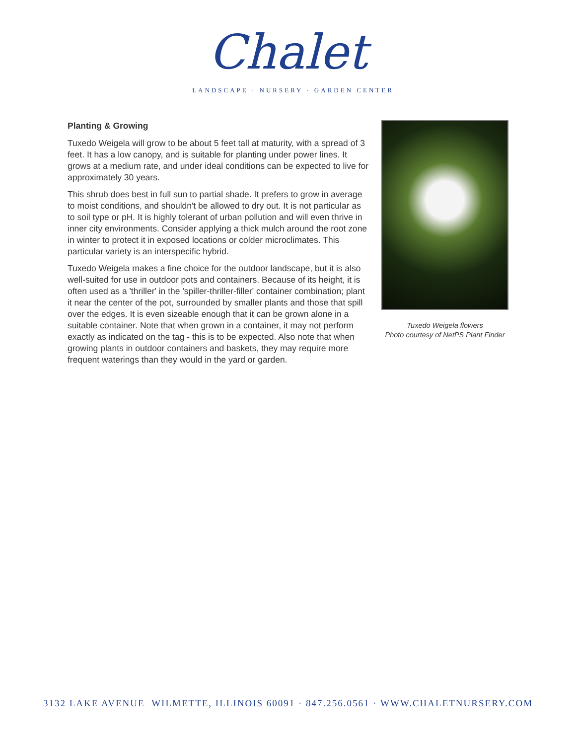Chalet
LANDSCAPE · NURSERY · GARDEN CENTER
Planting & Growing
Tuxedo Weigela will grow to be about 5 feet tall at maturity, with a spread of 3 feet. It has a low canopy, and is suitable for planting under power lines. It grows at a medium rate, and under ideal conditions can be expected to live for approximately 30 years.
This shrub does best in full sun to partial shade. It prefers to grow in average to moist conditions, and shouldn't be allowed to dry out. It is not particular as to soil type or pH. It is highly tolerant of urban pollution and will even thrive in inner city environments. Consider applying a thick mulch around the root zone in winter to protect it in exposed locations or colder microclimates. This particular variety is an interspecific hybrid.
Tuxedo Weigela makes a fine choice for the outdoor landscape, but it is also well-suited for use in outdoor pots and containers. Because of its height, it is often used as a 'thriller' in the 'spiller-thriller-filler' container combination; plant it near the center of the pot, surrounded by smaller plants and those that spill over the edges. It is even sizeable enough that it can be grown alone in a suitable container. Note that when grown in a container, it may not perform exactly as indicated on the tag - this is to be expected. Also note that when growing plants in outdoor containers and baskets, they may require more frequent waterings than they would in the yard or garden.
Tuxedo Weigela flowers
Photo courtesy of NetPS Plant Finder
3132 LAKE AVENUE WILMETTE, ILLINOIS 60091 · 847.256.0561 · WWW.CHALETNURSERY.COM